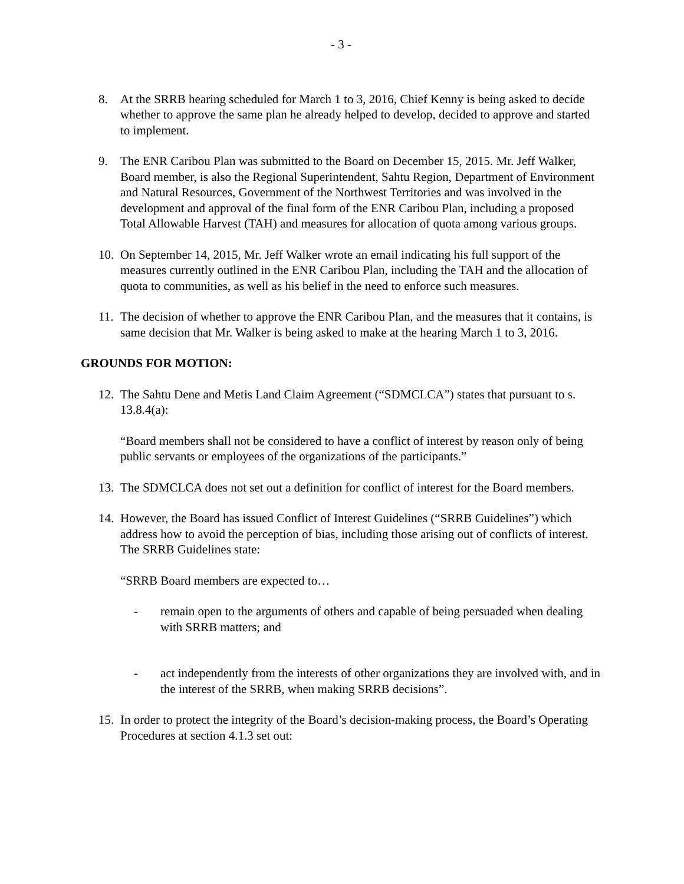- 3 -
8. At the SRRB hearing scheduled for March 1 to 3, 2016, Chief Kenny is being asked to decide whether to approve the same plan he already helped to develop, decided to approve and started to implement.
9. The ENR Caribou Plan was submitted to the Board on December 15, 2015. Mr. Jeff Walker, Board member, is also the Regional Superintendent, Sahtu Region, Department of Environment and Natural Resources, Government of the Northwest Territories and was involved in the development and approval of the final form of the ENR Caribou Plan, including a proposed Total Allowable Harvest (TAH) and measures for allocation of quota among various groups.
10.
On September 14, 2015, Mr. Jeff Walker wrote an email indicating his full support of the measures currently outlined in the ENR Caribou Plan, including the TAH and the allocation of quota to communities, as well as his belief in the need to enforce such measures.
11.
The decision of whether to approve the ENR Caribou Plan, and the measures that it contains, is same decision that Mr. Walker is being asked to make at the hearing March 1 to 3, 2016.
GROUNDS FOR MOTION:
12.
The Sahtu Dene and Metis Land Claim Agreement (“SDMCLCA”) states that pursuant to s. 13.8.4(a):
“Board members shall not be considered to have a conflict of interest by reason only of being public servants or employees of the organizations of the participants.”
13.
The SDMCLCA does not set out a definition for conflict of interest for the Board members.
14.
However, the Board has issued Conflict of Interest Guidelines (“SRRB Guidelines”) which address how to avoid the perception of bias, including those arising out of conflicts of interest. The SRRB Guidelines state:
“SRRB Board members are expected to…
- remain open to the arguments of others and capable of being persuaded when dealing with SRRB matters; and
- act independently from the interests of other organizations they are involved with, and in the interest of the SRRB, when making SRRB decisions”.
15.
In order to protect the integrity of the Board’s decision-making process, the Board’s Operating Procedures at section 4.1.3 set out: